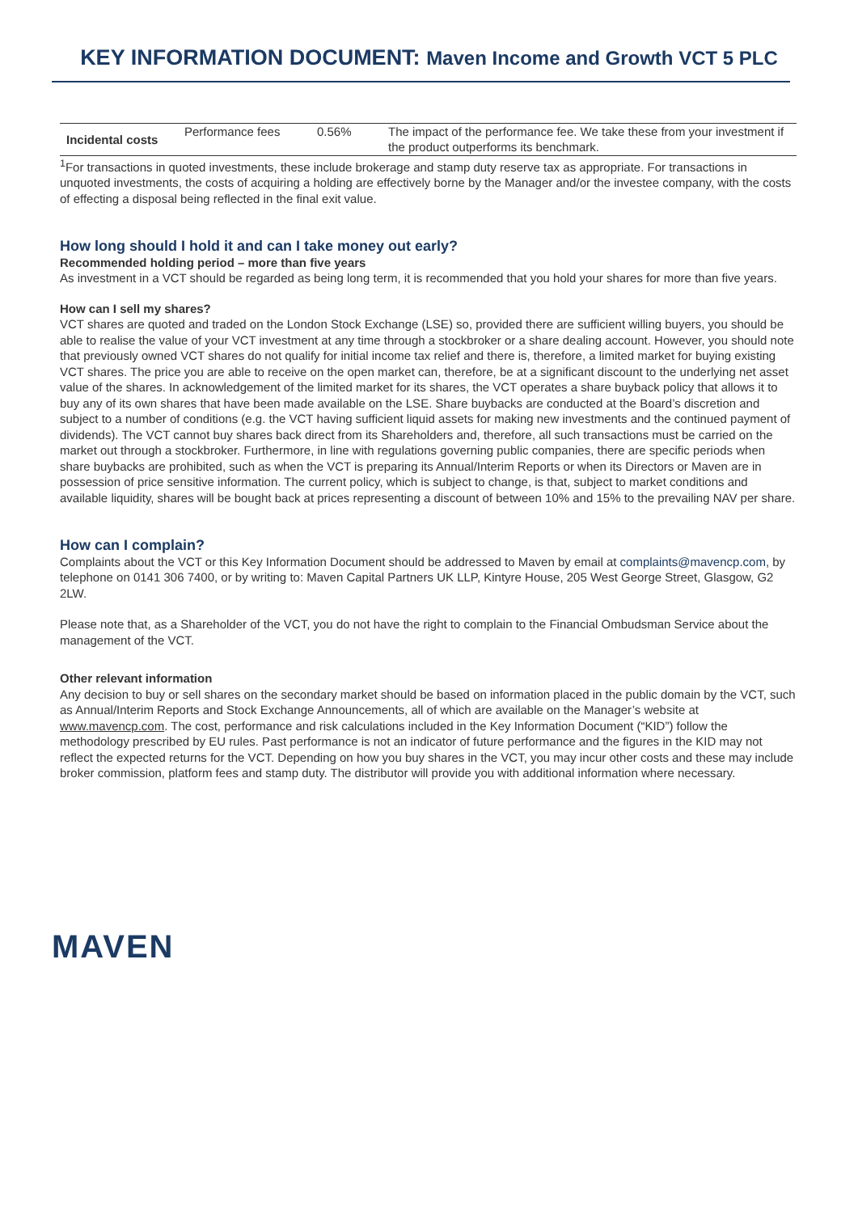KEY INFORMATION DOCUMENT: Maven Income and Growth VCT 5 PLC
| Incidental costs | Performance fees | 0.56% | The impact of the performance fee. We take these from your investment if the product outperforms its benchmark. |
<sup>1</sup> For transactions in quoted investments, these include brokerage and stamp duty reserve tax as appropriate. For transactions in unquoted investments, the costs of acquiring a holding are effectively borne by the Manager and/or the investee company, with the costs of effecting a disposal being reflected in the final exit value.
How long should I hold it and can I take money out early?
Recommended holding period – more than five years
As investment in a VCT should be regarded as being long term, it is recommended that you hold your shares for more than five years.
How can I sell my shares?
VCT shares are quoted and traded on the London Stock Exchange (LSE) so, provided there are sufficient willing buyers, you should be able to realise the value of your VCT investment at any time through a stockbroker or a share dealing account. However, you should note that previously owned VCT shares do not qualify for initial income tax relief and there is, therefore, a limited market for buying existing VCT shares. The price you are able to receive on the open market can, therefore, be at a significant discount to the underlying net asset value of the shares. In acknowledgement of the limited market for its shares, the VCT operates a share buyback policy that allows it to buy any of its own shares that have been made available on the LSE. Share buybacks are conducted at the Board’s discretion and subject to a number of conditions (e.g. the VCT having sufficient liquid assets for making new investments and the continued payment of dividends). The VCT cannot buy shares back direct from its Shareholders and, therefore, all such transactions must be carried on the market out through a stockbroker. Furthermore, in line with regulations governing public companies, there are specific periods when share buybacks are prohibited, such as when the VCT is preparing its Annual/Interim Reports or when its Directors or Maven are in possession of price sensitive information. The current policy, which is subject to change, is that, subject to market conditions and available liquidity, shares will be bought back at prices representing a discount of between 10% and 15% to the prevailing NAV per share.
How can I complain?
Complaints about the VCT or this Key Information Document should be addressed to Maven by email at complaints@mavencp.com, by telephone on 0141 306 7400, or by writing to: Maven Capital Partners UK LLP, Kintyre House, 205 West George Street, Glasgow, G2 2LW.
Please note that, as a Shareholder of the VCT, you do not have the right to complain to the Financial Ombudsman Service about the management of the VCT.
Other relevant information
Any decision to buy or sell shares on the secondary market should be based on information placed in the public domain by the VCT, such as Annual/Interim Reports and Stock Exchange Announcements, all of which are available on the Manager’s website at www.mavencp.com. The cost, performance and risk calculations included in the Key Information Document (“KID”) follow the methodology prescribed by EU rules. Past performance is not an indicator of future performance and the figures in the KID may not reflect the expected returns for the VCT. Depending on how you buy shares in the VCT, you may incur other costs and these may include broker commission, platform fees and stamp duty. The distributor will provide you with additional information where necessary.
MAVEN